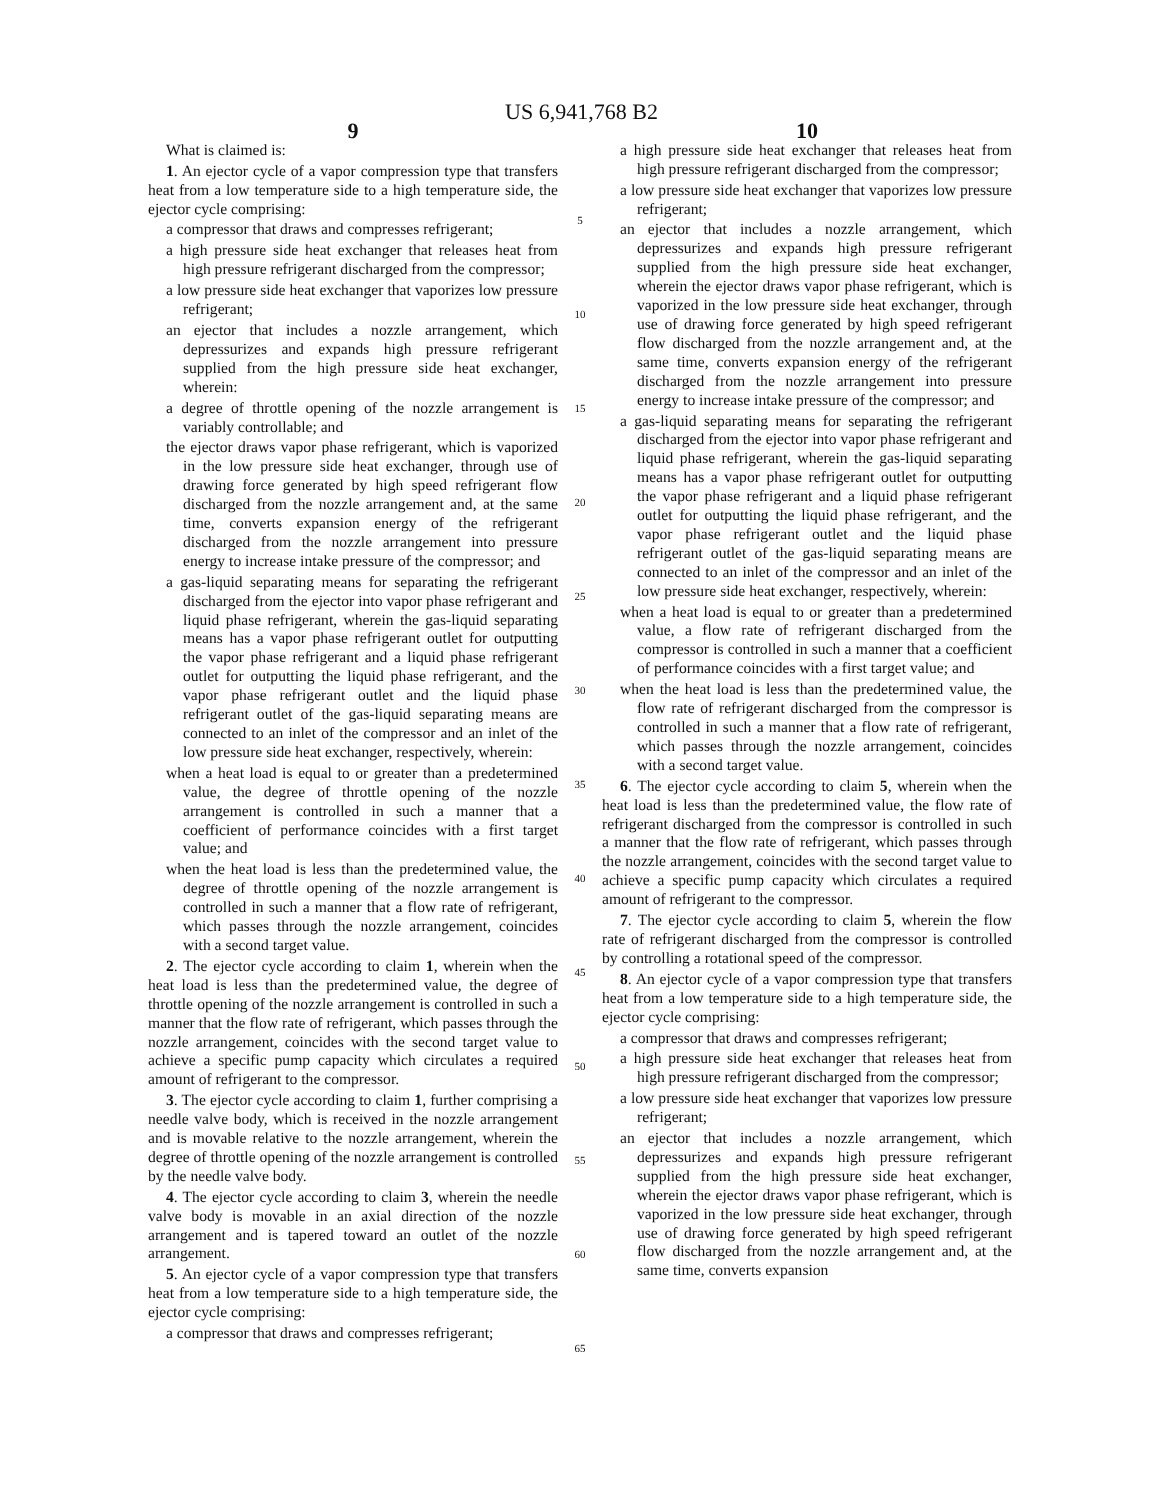US 6,941,768 B2
9 10
What is claimed is:
1. An ejector cycle of a vapor compression type that transfers heat from a low temperature side to a high temperature side, the ejector cycle comprising:
a compressor that draws and compresses refrigerant;
a high pressure side heat exchanger that releases heat from high pressure refrigerant discharged from the compressor;
a low pressure side heat exchanger that vaporizes low pressure refrigerant;
an ejector that includes a nozzle arrangement, which depressurizes and expands high pressure refrigerant supplied from the high pressure side heat exchanger, wherein:
a degree of throttle opening of the nozzle arrangement is variably controllable; and
the ejector draws vapor phase refrigerant, which is vaporized in the low pressure side heat exchanger, through use of drawing force generated by high speed refrigerant flow discharged from the nozzle arrangement and, at the same time, converts expansion energy of the refrigerant discharged from the nozzle arrangement into pressure energy to increase intake pressure of the compressor; and
a gas-liquid separating means for separating the refrigerant discharged from the ejector into vapor phase refrigerant and liquid phase refrigerant, wherein the gas-liquid separating means has a vapor phase refrigerant outlet for outputting the vapor phase refrigerant and a liquid phase refrigerant outlet for outputting the liquid phase refrigerant, and the vapor phase refrigerant outlet and the liquid phase refrigerant outlet of the gas-liquid separating means are connected to an inlet of the compressor and an inlet of the low pressure side heat exchanger, respectively, wherein:
when a heat load is equal to or greater than a predetermined value, the degree of throttle opening of the nozzle arrangement is controlled in such a manner that a coefficient of performance coincides with a first target value; and
when the heat load is less than the predetermined value, the degree of throttle opening of the nozzle arrangement is controlled in such a manner that a flow rate of refrigerant, which passes through the nozzle arrangement, coincides with a second target value.
2. The ejector cycle according to claim 1, wherein when the heat load is less than the predetermined value, the degree of throttle opening of the nozzle arrangement is controlled in such a manner that the flow rate of refrigerant, which passes through the nozzle arrangement, coincides with the second target value to achieve a specific pump capacity which circulates a required amount of refrigerant to the compressor.
3. The ejector cycle according to claim 1, further comprising a needle valve body, which is received in the nozzle arrangement and is movable relative to the nozzle arrangement, wherein the degree of throttle opening of the nozzle arrangement is controlled by the needle valve body.
4. The ejector cycle according to claim 3, wherein the needle valve body is movable in an axial direction of the nozzle arrangement and is tapered toward an outlet of the nozzle arrangement.
5. An ejector cycle of a vapor compression type that transfers heat from a low temperature side to a high temperature side, the ejector cycle comprising:
a compressor that draws and compresses refrigerant;
5
10
15
20
25
30
35
40
45
50
55
60
65
a high pressure side heat exchanger that releases heat from high pressure refrigerant discharged from the compressor;
a low pressure side heat exchanger that vaporizes low pressure refrigerant;
an ejector that includes a nozzle arrangement, which depressurizes and expands high pressure refrigerant supplied from the high pressure side heat exchanger, wherein the ejector draws vapor phase refrigerant, which is vaporized in the low pressure side heat exchanger, through use of drawing force generated by high speed refrigerant flow discharged from the nozzle arrangement and, at the same time, converts expansion energy of the refrigerant discharged from the nozzle arrangement into pressure energy to increase intake pressure of the compressor; and
a gas-liquid separating means for separating the refrigerant discharged from the ejector into vapor phase refrigerant and liquid phase refrigerant, wherein the gas-liquid separating means has a vapor phase refrigerant outlet for outputting the vapor phase refrigerant and a liquid phase refrigerant outlet for outputting the liquid phase refrigerant, and the vapor phase refrigerant outlet and the liquid phase refrigerant outlet of the gas-liquid separating means are connected to an inlet of the compressor and an inlet of the low pressure side heat exchanger, respectively, wherein:
when a heat load is equal to or greater than a predetermined value, a flow rate of refrigerant discharged from the compressor is controlled in such a manner that a coefficient of performance coincides with a first target value; and
when the heat load is less than the predetermined value, the flow rate of refrigerant discharged from the compressor is controlled in such a manner that a flow rate of refrigerant, which passes through the nozzle arrangement, coincides with a second target value.
6. The ejector cycle according to claim 5, wherein when the heat load is less than the predetermined value, the flow rate of refrigerant discharged from the compressor is controlled in such a manner that the flow rate of refrigerant, which passes through the nozzle arrangement, coincides with the second target value to achieve a specific pump capacity which circulates a required amount of refrigerant to the compressor.
7. The ejector cycle according to claim 5, wherein the flow rate of refrigerant discharged from the compressor is controlled by controlling a rotational speed of the compressor.
8. An ejector cycle of a vapor compression type that transfers heat from a low temperature side to a high temperature side, the ejector cycle comprising:
a compressor that draws and compresses refrigerant;
a high pressure side heat exchanger that releases heat from high pressure refrigerant discharged from the compressor;
a low pressure side heat exchanger that vaporizes low pressure refrigerant;
an ejector that includes a nozzle arrangement, which depressurizes and expands high pressure refrigerant supplied from the high pressure side heat exchanger, wherein the ejector draws vapor phase refrigerant, which is vaporized in the low pressure side heat exchanger, through use of drawing force generated by high speed refrigerant flow discharged from the nozzle arrangement and, at the same time, converts expansion